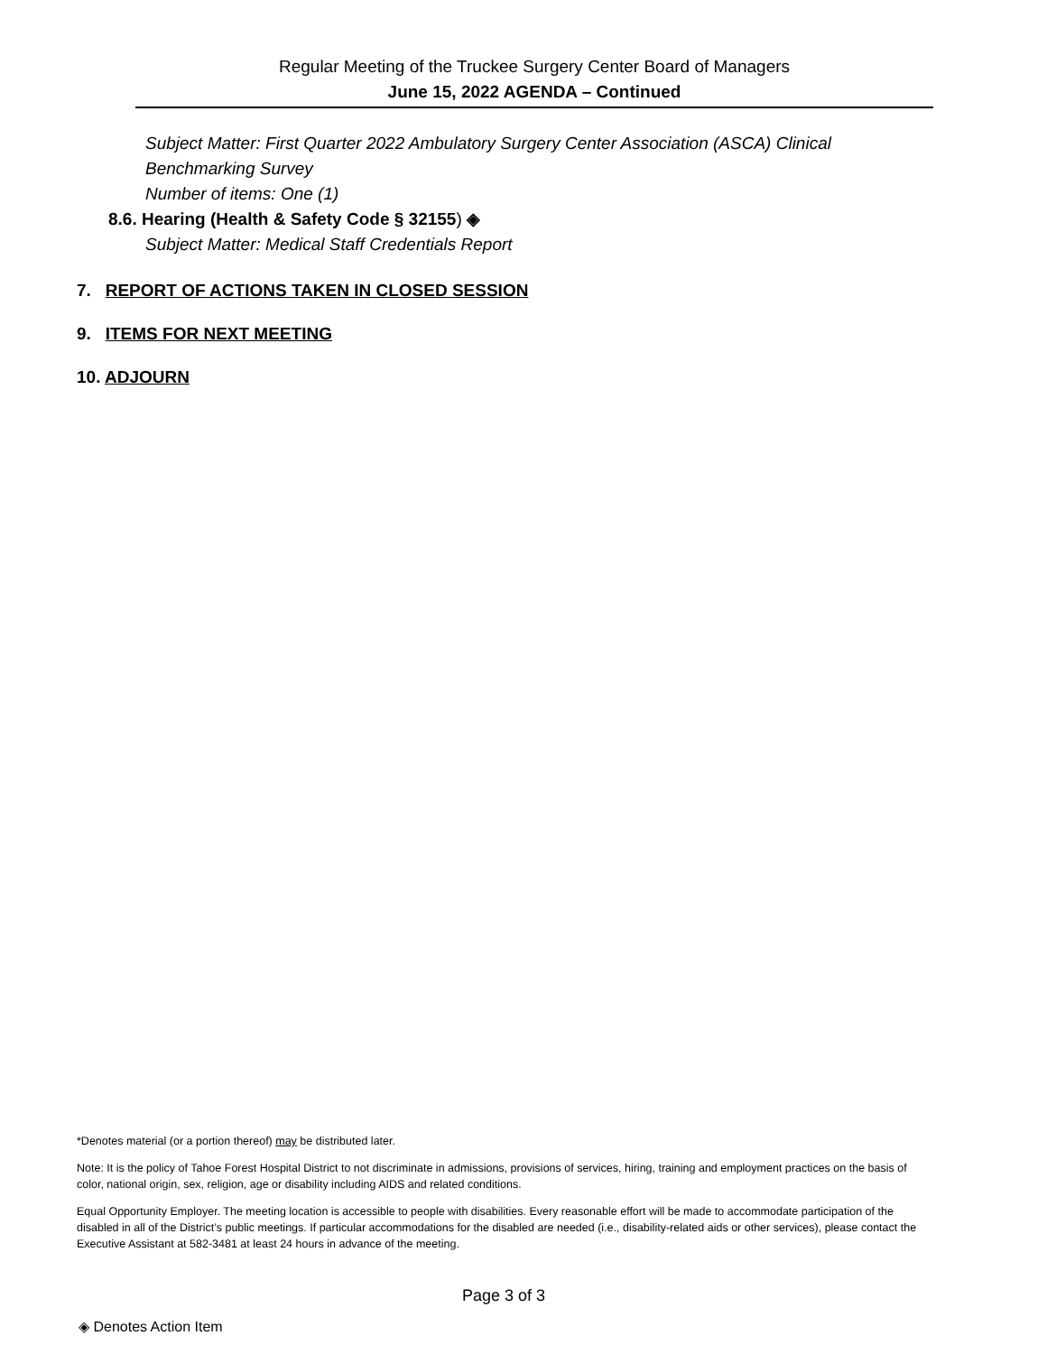Regular Meeting of the Truckee Surgery Center Board of Managers
June 15, 2022 AGENDA – Continued
Subject Matter: First Quarter 2022 Ambulatory Surgery Center Association (ASCA) Clinical Benchmarking Survey
Number of items: One (1)
8.6. Hearing (Health & Safety Code § 32155) ◈
Subject Matter: Medical Staff Credentials Report
7. REPORT OF ACTIONS TAKEN IN CLOSED SESSION
9. ITEMS FOR NEXT MEETING
10. ADJOURN
*Denotes material (or a portion thereof) may be distributed later.
Note: It is the policy of Tahoe Forest Hospital District to not discriminate in admissions, provisions of services, hiring, training and employment practices on the basis of color, national origin, sex, religion, age or disability including AIDS and related conditions.
Equal Opportunity Employer. The meeting location is accessible to people with disabilities. Every reasonable effort will be made to accommodate participation of the disabled in all of the District’s public meetings. If particular accommodations for the disabled are needed (i.e., disability-related aids or other services), please contact the Executive Assistant at 582-3481 at least 24 hours in advance of the meeting.
Page 3 of 3
◈ Denotes Action Item